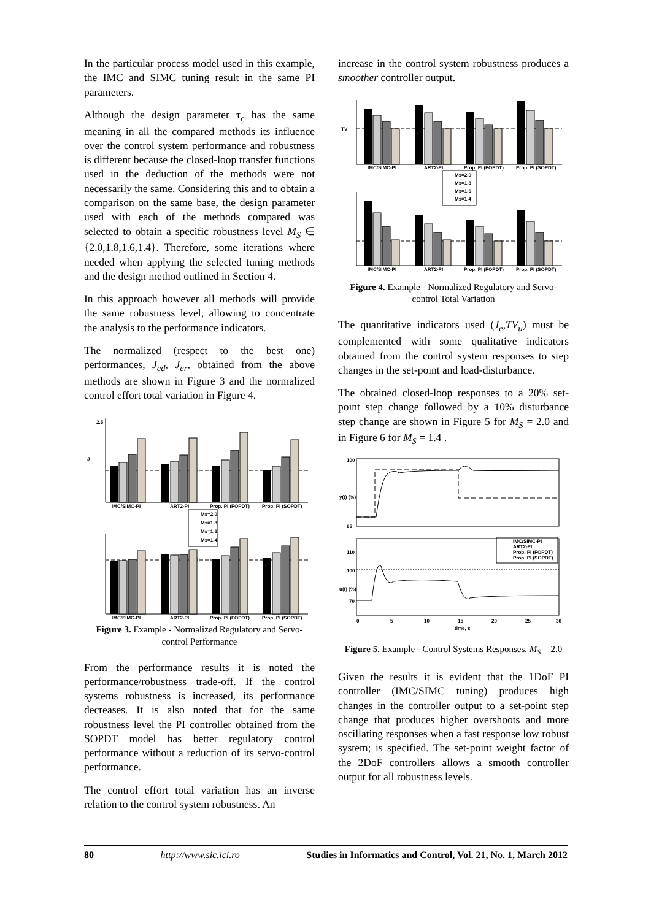In the particular process model used in this example, the IMC and SIMC tuning result in the same PI parameters.
Although the design parameter τ<sub>c</sub> has the same meaning in all the compared methods its influence over the control system performance and robustness is different because the closed-loop transfer functions used in the deduction of the methods were not necessarily the same. Considering this and to obtain a comparison on the same base, the design parameter used with each of the methods compared was selected to obtain a specific robustness level M<sub>S</sub> ∈ {2.0,1.8,1.6,1.4}. Therefore, some iterations where needed when applying the selected tuning methods and the design method outlined in Section 4.
In this approach however all methods will provide the same robustness level, allowing to concentrate the analysis to the performance indicators.
The normalized (respect to the best one) performances, J<sub>ed</sub>, J<sub>er</sub>, obtained from the above methods are shown in Figure 3 and the normalized control effort total variation in Figure 4.
IMC/SIMC-PI
ART2-PI
Prop. PI (FOPDT)
Prop. PI (SOPDT)
J
2.5
Ms=2.0
Ms=1.8
Ms=1.6
Ms=1.4
IMC/SIMC-PI
ART2-PI
Prop. PI (FOPDT)
Prop. PI (SOPDT)
Figure 3. Example - Normalized Regulatory and Servo-control Performance
From the performance results it is noted the performance/robustness trade-off. If the control systems robustness is increased, its performance decreases. It is also noted that for the same robustness level the PI controller obtained from the SOPDT model has better regulatory control performance without a reduction of its servo-control performance.
The control effort total variation has an inverse relation to the control system robustness. An
increase in the control system robustness produces a smoother controller output.
IMC/SIMC-PI
ART2-PI
Prop. PI (FOPDT)
Prop. PI (SOPDT)
TV
Ms=2.0
Ms=1.8
Ms=1.6
Ms=1.4
IMC/SIMC-PI
ART2-PI
Prop. PI (FOPDT)
Prop. PI (SOPDT)
Figure 4. Example - Normalized Regulatory and Servo-control Total Variation
The quantitative indicators used (J<sub>e</sub>,TV<sub>u</sub>) must be complemented with some qualitative indicators obtained from the control system responses to step changes in the set-point and load-disturbance.
The obtained closed-loop responses to a 20% set-point step change followed by a 10% disturbance step change are shown in Figure 5 for M<sub>S</sub> = 2.0 and in Figure 6 for M<sub>S</sub> = 1.4 .
100
65
y(t) (%)
IMC/SIMC-PI
ART2-PI
Prop. PI (FOPDT)
Prop. PI (SOPDT)
110
100
70
u(t) (%)
0
5
10
15
20
25
30
time, s
Figure 5. Example - Control Systems Responses, M<sub>S</sub> = 2.0
Given the results it is evident that the 1DoF PI controller (IMC/SIMC tuning) produces high changes in the controller output to a set-point step change that produces higher overshoots and more oscillating responses when a fast response low robust system; is specified. The set-point weight factor of the 2DoF controllers allows a smooth controller output for all robustness levels.
80 http://www.sic.ici.ro Studies in Informatics and Control, Vol. 21, No. 1, March 2012